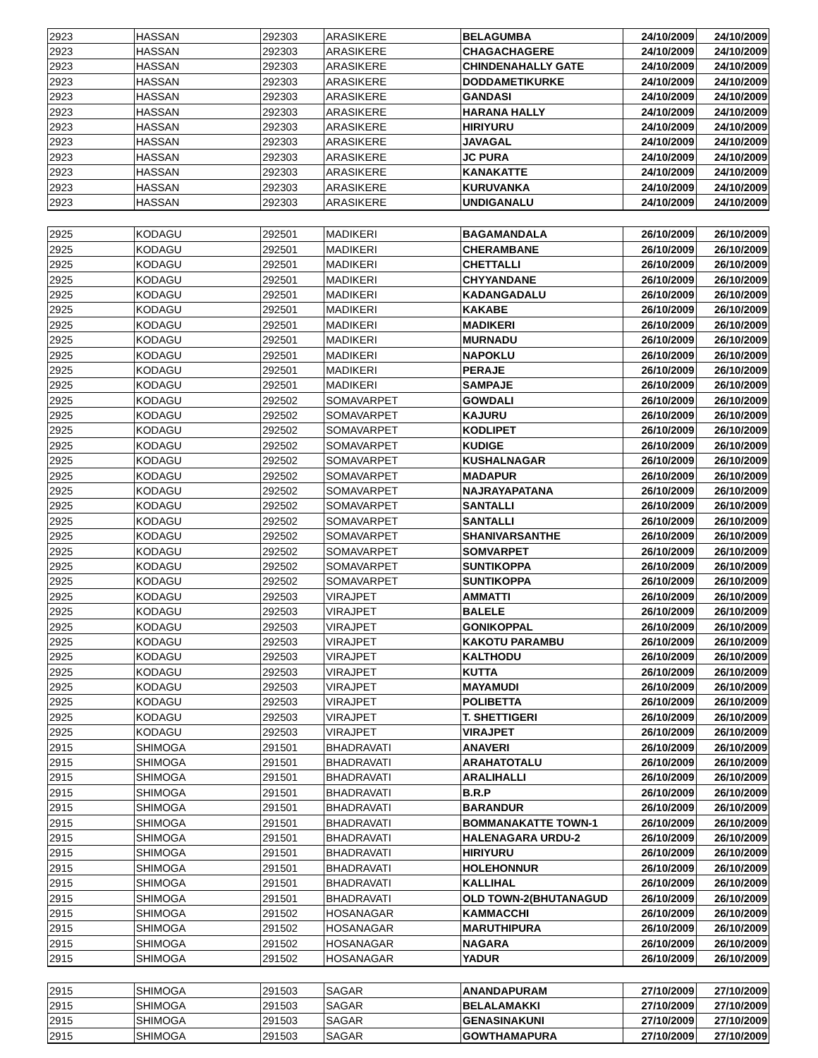| 2923 | HASSAN | 292303 | ARASIKERE | BELAGUMBA | 24/10/2009 | 24/10/2009 |
| 2923 | HASSAN | 292303 | ARASIKERE | CHAGACHAGERE | 24/10/2009 | 24/10/2009 |
| 2923 | HASSAN | 292303 | ARASIKERE | CHINDENAHALLY GATE | 24/10/2009 | 24/10/2009 |
| 2923 | HASSAN | 292303 | ARASIKERE | DODDAMETIKURKE | 24/10/2009 | 24/10/2009 |
| 2923 | HASSAN | 292303 | ARASIKERE | GANDASI | 24/10/2009 | 24/10/2009 |
| 2923 | HASSAN | 292303 | ARASIKERE | HARANA HALLY | 24/10/2009 | 24/10/2009 |
| 2923 | HASSAN | 292303 | ARASIKERE | HIRIYURU | 24/10/2009 | 24/10/2009 |
| 2923 | HASSAN | 292303 | ARASIKERE | JAVAGAL | 24/10/2009 | 24/10/2009 |
| 2923 | HASSAN | 292303 | ARASIKERE | JC PURA | 24/10/2009 | 24/10/2009 |
| 2923 | HASSAN | 292303 | ARASIKERE | KANAKATTE | 24/10/2009 | 24/10/2009 |
| 2923 | HASSAN | 292303 | ARASIKERE | KURUVANKA | 24/10/2009 | 24/10/2009 |
| 2923 | HASSAN | 292303 | ARASIKERE | UNDIGANALU | 24/10/2009 | 24/10/2009 |
| 2925 | KODAGU | 292501 | MADIKERI | BAGAMANDALA | 26/10/2009 | 26/10/2009 |
| 2925 | KODAGU | 292501 | MADIKERI | CHERAMBANE | 26/10/2009 | 26/10/2009 |
| 2925 | KODAGU | 292501 | MADIKERI | CHETTALLI | 26/10/2009 | 26/10/2009 |
| 2925 | KODAGU | 292501 | MADIKERI | CHYYANDANE | 26/10/2009 | 26/10/2009 |
| 2925 | KODAGU | 292501 | MADIKERI | KADANGADALU | 26/10/2009 | 26/10/2009 |
| 2925 | KODAGU | 292501 | MADIKERI | KAKABE | 26/10/2009 | 26/10/2009 |
| 2925 | KODAGU | 292501 | MADIKERI | MADIKERI | 26/10/2009 | 26/10/2009 |
| 2925 | KODAGU | 292501 | MADIKERI | MURNADU | 26/10/2009 | 26/10/2009 |
| 2925 | KODAGU | 292501 | MADIKERI | NAPOKLU | 26/10/2009 | 26/10/2009 |
| 2925 | KODAGU | 292501 | MADIKERI | PERAJE | 26/10/2009 | 26/10/2009 |
| 2925 | KODAGU | 292501 | MADIKERI | SAMPAJE | 26/10/2009 | 26/10/2009 |
| 2925 | KODAGU | 292502 | SOMAVARPET | GOWDALI | 26/10/2009 | 26/10/2009 |
| 2925 | KODAGU | 292502 | SOMAVARPET | KAJURU | 26/10/2009 | 26/10/2009 |
| 2925 | KODAGU | 292502 | SOMAVARPET | KODLIPET | 26/10/2009 | 26/10/2009 |
| 2925 | KODAGU | 292502 | SOMAVARPET | KUDIGE | 26/10/2009 | 26/10/2009 |
| 2925 | KODAGU | 292502 | SOMAVARPET | KUSHALNAGAR | 26/10/2009 | 26/10/2009 |
| 2925 | KODAGU | 292502 | SOMAVARPET | MADAPUR | 26/10/2009 | 26/10/2009 |
| 2925 | KODAGU | 292502 | SOMAVARPET | NAJRAYAPATANA | 26/10/2009 | 26/10/2009 |
| 2925 | KODAGU | 292502 | SOMAVARPET | SANTALLI | 26/10/2009 | 26/10/2009 |
| 2925 | KODAGU | 292502 | SOMAVARPET | SANTALLI | 26/10/2009 | 26/10/2009 |
| 2925 | KODAGU | 292502 | SOMAVARPET | SHANIVARSANTHE | 26/10/2009 | 26/10/2009 |
| 2925 | KODAGU | 292502 | SOMAVARPET | SOMVARPET | 26/10/2009 | 26/10/2009 |
| 2925 | KODAGU | 292502 | SOMAVARPET | SUNTIKOPPA | 26/10/2009 | 26/10/2009 |
| 2925 | KODAGU | 292502 | SOMAVARPET | SUNTIKOPPA | 26/10/2009 | 26/10/2009 |
| 2925 | KODAGU | 292503 | VIRAJPET | AMMATTI | 26/10/2009 | 26/10/2009 |
| 2925 | KODAGU | 292503 | VIRAJPET | BALELE | 26/10/2009 | 26/10/2009 |
| 2925 | KODAGU | 292503 | VIRAJPET | GONIKOPPAL | 26/10/2009 | 26/10/2009 |
| 2925 | KODAGU | 292503 | VIRAJPET | KAKOTU PARAMBU | 26/10/2009 | 26/10/2009 |
| 2925 | KODAGU | 292503 | VIRAJPET | KALTHODU | 26/10/2009 | 26/10/2009 |
| 2925 | KODAGU | 292503 | VIRAJPET | KUTTA | 26/10/2009 | 26/10/2009 |
| 2925 | KODAGU | 292503 | VIRAJPET | MAYAMUDI | 26/10/2009 | 26/10/2009 |
| 2925 | KODAGU | 292503 | VIRAJPET | POLIBETTA | 26/10/2009 | 26/10/2009 |
| 2925 | KODAGU | 292503 | VIRAJPET | T. SHETTIGERI | 26/10/2009 | 26/10/2009 |
| 2925 | KODAGU | 292503 | VIRAJPET | VIRAJPET | 26/10/2009 | 26/10/2009 |
| 2915 | SHIMOGA | 291501 | BHADRAVATI | ANAVERI | 26/10/2009 | 26/10/2009 |
| 2915 | SHIMOGA | 291501 | BHADRAVATI | ARAHATOTALU | 26/10/2009 | 26/10/2009 |
| 2915 | SHIMOGA | 291501 | BHADRAVATI | ARALIHALLI | 26/10/2009 | 26/10/2009 |
| 2915 | SHIMOGA | 291501 | BHADRAVATI | B.R.P | 26/10/2009 | 26/10/2009 |
| 2915 | SHIMOGA | 291501 | BHADRAVATI | BARANDUR | 26/10/2009 | 26/10/2009 |
| 2915 | SHIMOGA | 291501 | BHADRAVATI | BOMMANAKATTE TOWN-1 | 26/10/2009 | 26/10/2009 |
| 2915 | SHIMOGA | 291501 | BHADRAVATI | HALENAGARA URDU-2 | 26/10/2009 | 26/10/2009 |
| 2915 | SHIMOGA | 291501 | BHADRAVATI | HIRIYURU | 26/10/2009 | 26/10/2009 |
| 2915 | SHIMOGA | 291501 | BHADRAVATI | HOLEHONNUR | 26/10/2009 | 26/10/2009 |
| 2915 | SHIMOGA | 291501 | BHADRAVATI | KALLIHAL | 26/10/2009 | 26/10/2009 |
| 2915 | SHIMOGA | 291501 | BHADRAVATI | OLD TOWN-2(BHUTANAGUD | 26/10/2009 | 26/10/2009 |
| 2915 | SHIMOGA | 291502 | HOSANAGAR | KAMMACCHI | 26/10/2009 | 26/10/2009 |
| 2915 | SHIMOGA | 291502 | HOSANAGAR | MARUTHIPURA | 26/10/2009 | 26/10/2009 |
| 2915 | SHIMOGA | 291502 | HOSANAGAR | NAGARA | 26/10/2009 | 26/10/2009 |
| 2915 | SHIMOGA | 291502 | HOSANAGAR | YADUR | 26/10/2009 | 26/10/2009 |
| 2915 | SHIMOGA | 291503 | SAGAR | ANANDAPURAM | 27/10/2009 | 27/10/2009 |
| 2915 | SHIMOGA | 291503 | SAGAR | BELALAMAKKI | 27/10/2009 | 27/10/2009 |
| 2915 | SHIMOGA | 291503 | SAGAR | GENASINAKUNI | 27/10/2009 | 27/10/2009 |
| 2915 | SHIMOGA | 291503 | SAGAR | GOWTHAMAPURA | 27/10/2009 | 27/10/2009 |